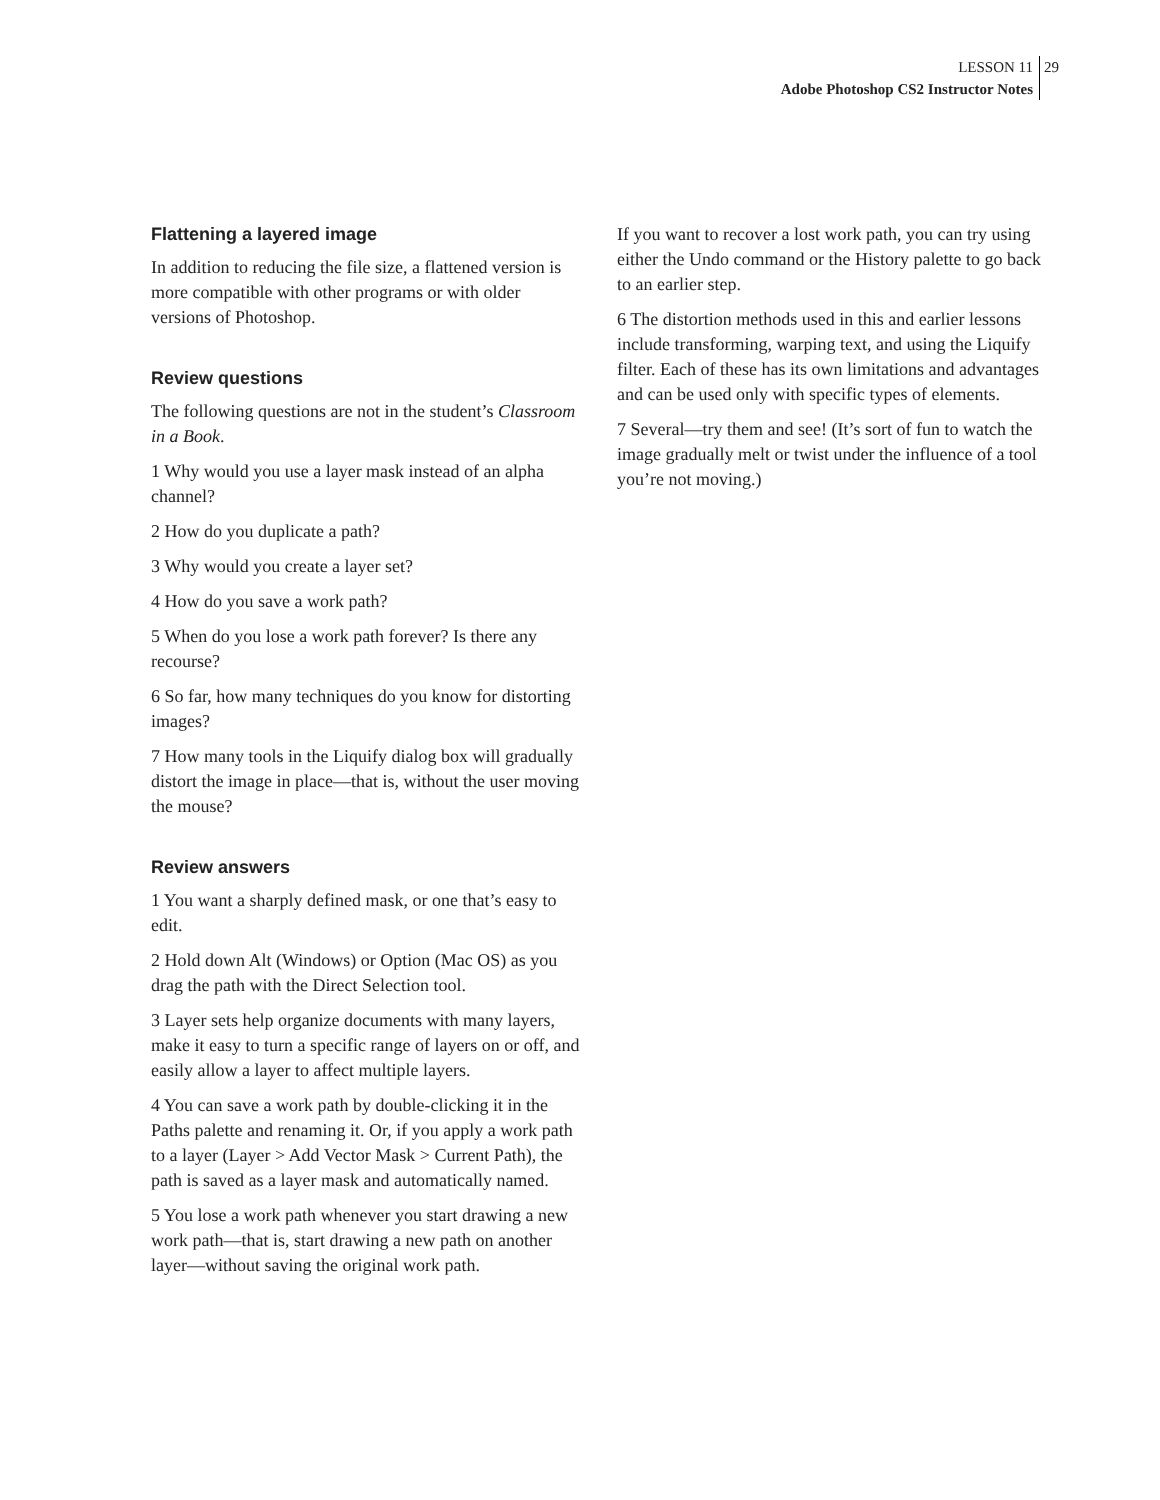LESSON 11 29
Adobe Photoshop CS2 Instructor Notes
Flattening a layered image
In addition to reducing the file size, a flattened version is more compatible with other programs or with older versions of Photoshop.
Review questions
The following questions are not in the student’s Classroom in a Book.
1 Why would you use a layer mask instead of an alpha channel?
2 How do you duplicate a path?
3 Why would you create a layer set?
4 How do you save a work path?
5 When do you lose a work path forever? Is there any recourse?
6 So far, how many techniques do you know for distorting images?
7 How many tools in the Liquify dialog box will gradually distort the image in place—that is, without the user moving the mouse?
Review answers
1 You want a sharply defined mask, or one that’s easy to edit.
2 Hold down Alt (Windows) or Option (Mac OS) as you drag the path with the Direct Selection tool.
3 Layer sets help organize documents with many layers, make it easy to turn a specific range of layers on or off, and easily allow a layer to affect multiple layers.
4 You can save a work path by double-clicking it in the Paths palette and renaming it. Or, if you apply a work path to a layer (Layer > Add Vector Mask > Current Path), the path is saved as a layer mask and automatically named.
5 You lose a work path whenever you start drawing a new work path—that is, start drawing a new path on another layer—without saving the original work path.
If you want to recover a lost work path, you can try using either the Undo command or the History palette to go back to an earlier step.
6 The distortion methods used in this and earlier lessons include transforming, warping text, and using the Liquify filter. Each of these has its own limitations and advantages and can be used only with specific types of elements.
7 Several—try them and see! (It’s sort of fun to watch the image gradually melt or twist under the influence of a tool you’re not moving.)